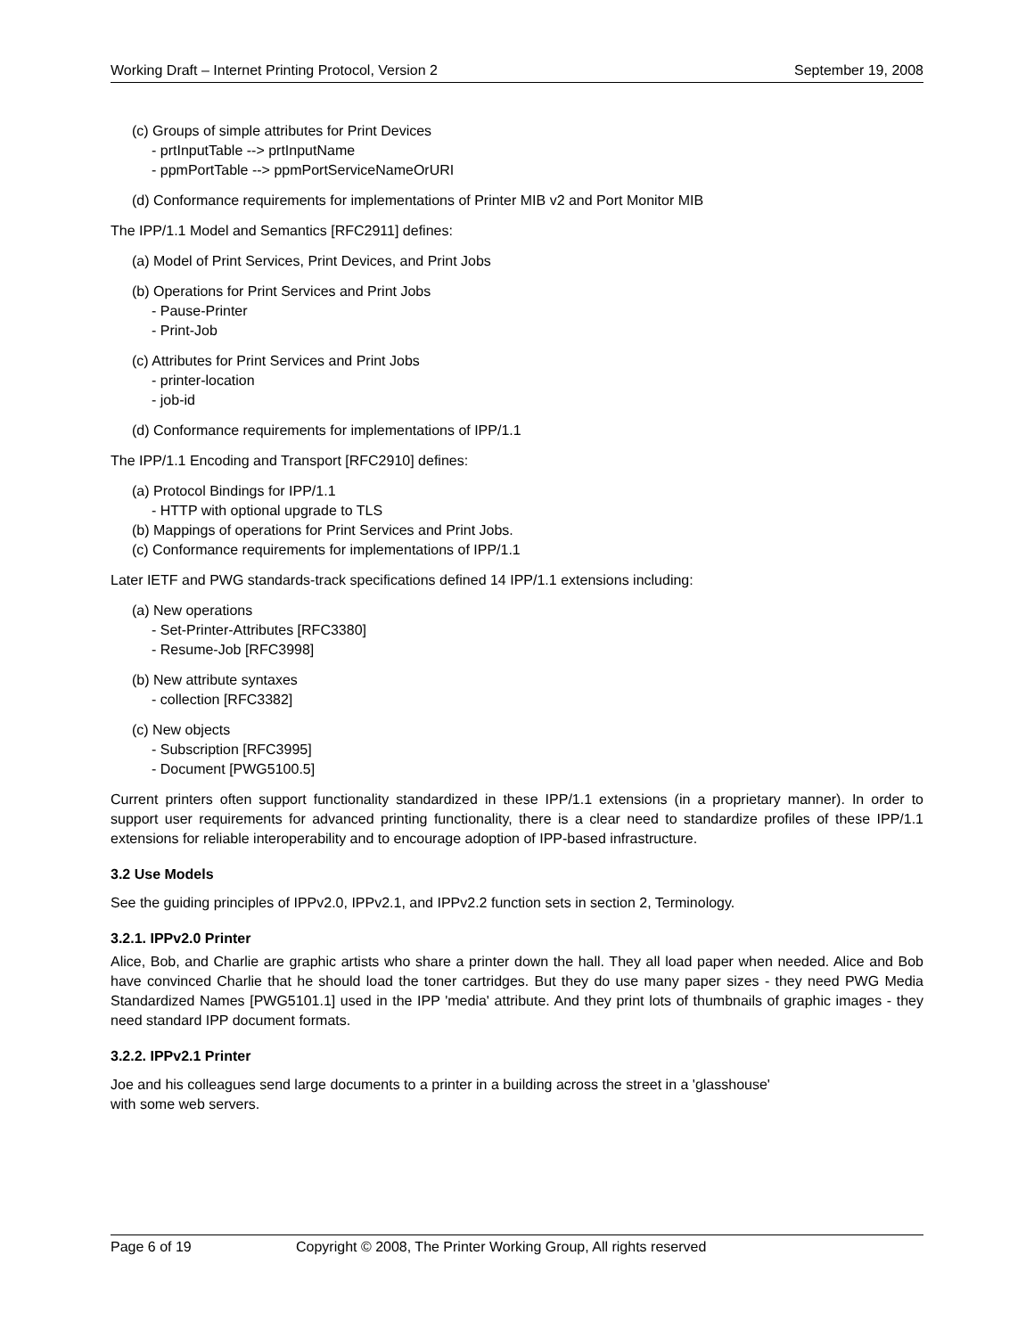Working Draft – Internet Printing Protocol, Version 2 September 19, 2008
(c) Groups of simple attributes for Print Devices
- prtInputTable --> prtInputName
- ppmPortTable --> ppmPortServiceNameOrURI
(d) Conformance requirements for implementations of Printer MIB v2 and Port Monitor MIB
The IPP/1.1 Model and Semantics [RFC2911] defines:
(a) Model of Print Services, Print Devices, and Print Jobs
(b) Operations for Print Services and Print Jobs
- Pause-Printer
- Print-Job
(c) Attributes for Print Services and Print Jobs
- printer-location
- job-id
(d) Conformance requirements for implementations of IPP/1.1
The IPP/1.1 Encoding and Transport [RFC2910] defines:
(a) Protocol Bindings for IPP/1.1
- HTTP with optional upgrade to TLS
(b) Mappings of operations for Print Services and Print Jobs.
(c) Conformance requirements for implementations of IPP/1.1
Later IETF and PWG standards-track specifications defined 14 IPP/1.1 extensions including:
(a) New operations
- Set-Printer-Attributes [RFC3380]
- Resume-Job [RFC3998]
(b) New attribute syntaxes
- collection [RFC3382]
(c) New objects
- Subscription [RFC3995]
- Document [PWG5100.5]
Current printers often support functionality standardized in these IPP/1.1 extensions (in a proprietary manner). In order to support user requirements for advanced printing functionality, there is a clear need to standardize profiles of these IPP/1.1 extensions for reliable interoperability and to encourage adoption of IPP-based infrastructure.
3.2 Use Models
See the guiding principles of IPPv2.0, IPPv2.1, and IPPv2.2 function sets in section 2, Terminology.
3.2.1. IPPv2.0 Printer
Alice, Bob, and Charlie are graphic artists who share a printer down the hall. They all load paper when needed. Alice and Bob have convinced Charlie that he should load the toner cartridges. But they do use many paper sizes - they need PWG Media Standardized Names [PWG5101.1] used in the IPP 'media' attribute. And they print lots of thumbnails of graphic images - they need standard IPP document formats.
3.2.2. IPPv2.1 Printer
Joe and his colleagues send large documents to a printer in a building across the street in a 'glasshouse'
with some web servers.
Page 6 of 19 Copyright © 2008, The Printer Working Group, All rights reserved